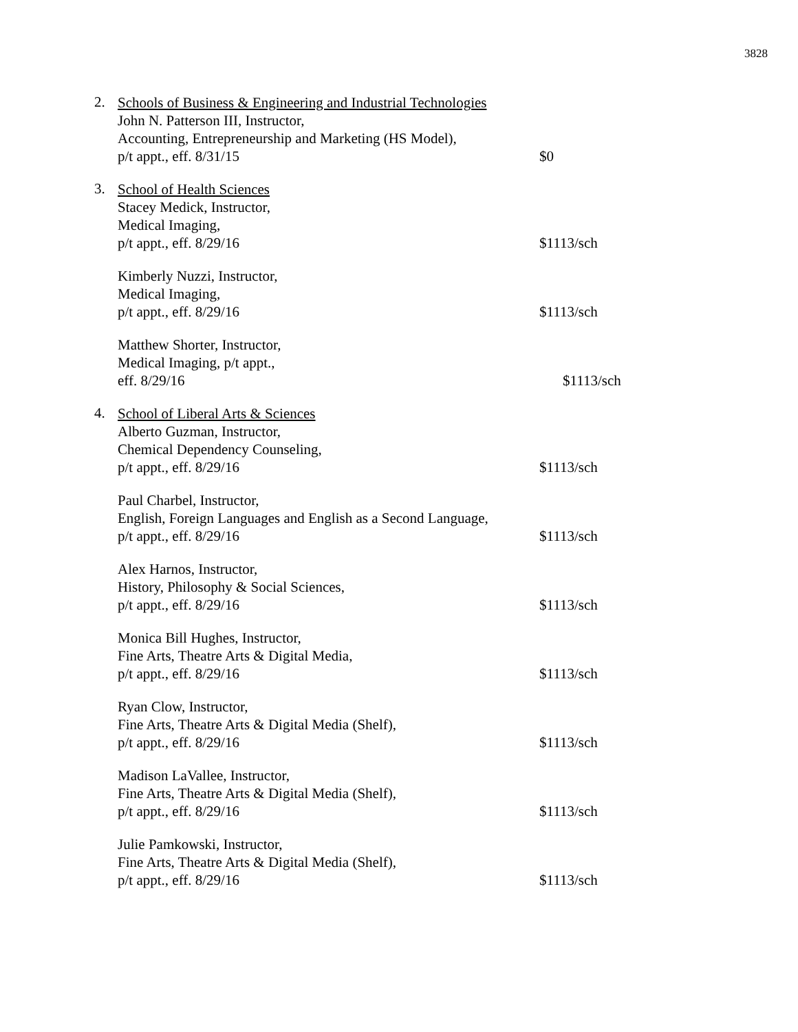3828
2.
Schools of Business & Engineering and Industrial Technologies
John N. Patterson III, Instructor,
Accounting, Entrepreneurship and Marketing (HS Model),
p/t appt., eff. 8/31/15
$0
3.
School of Health Sciences
Stacey Medick, Instructor,
Medical Imaging,
p/t appt., eff. 8/29/16
$1113/sch
Kimberly Nuzzi, Instructor,
Medical Imaging,
p/t appt., eff. 8/29/16
$1113/sch
Matthew Shorter, Instructor,
Medical Imaging, p/t appt.,
eff. 8/29/16
$1113/sch
4.
School of Liberal Arts & Sciences
Alberto Guzman, Instructor,
Chemical Dependency Counseling,
p/t appt., eff. 8/29/16
$1113/sch
Paul Charbel, Instructor,
English, Foreign Languages and English as a Second Language,
p/t appt., eff. 8/29/16
$1113/sch
Alex Harnos, Instructor,
History, Philosophy & Social Sciences,
p/t appt., eff. 8/29/16
$1113/sch
Monica Bill Hughes, Instructor,
Fine Arts, Theatre Arts & Digital Media,
p/t appt., eff. 8/29/16
$1113/sch
Ryan Clow, Instructor,
Fine Arts, Theatre Arts & Digital Media (Shelf),
p/t appt., eff. 8/29/16
$1113/sch
Madison LaVallee, Instructor,
Fine Arts, Theatre Arts & Digital Media (Shelf),
p/t appt., eff. 8/29/16
$1113/sch
Julie Pamkowski, Instructor,
Fine Arts, Theatre Arts & Digital Media (Shelf),
p/t appt., eff. 8/29/16
$1113/sch